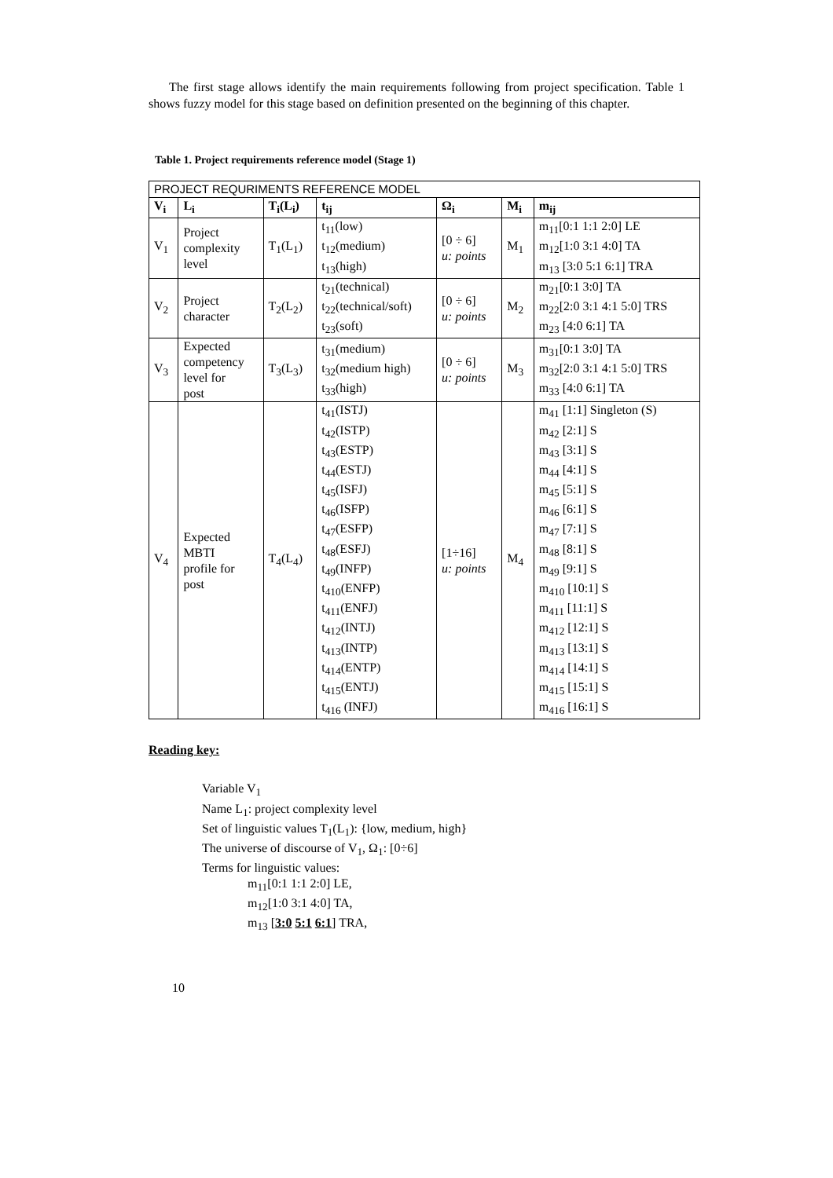The first stage allows identify the main requirements following from project specification. Table 1 shows fuzzy model for this stage based on definition presented on the beginning of this chapter.
Table 1. Project requirements reference model (Stage 1)
| PROJECT REQURIMENTS REFERENCE MODEL | | | | | | |
| V<sub>i</sub> | L<sub>i</sub> | T<sub>i</sub>(L<sub>i</sub>) | t<sub>ij</sub> | Ω<sub>i</sub> | M<sub>i</sub> | m<sub>ij</sub> |
| V<sub>1</sub> | Project complexity level | T<sub>1</sub>(L<sub>1</sub>) | t<sub>11</sub>(low) t<sub>12</sub>(medium) t<sub>13</sub>(high) | [0 ÷ 6] u: points | M<sub>1</sub> | m<sub>11</sub>[0:1 1:1 2:0] LE m<sub>12</sub>[1:0 3:1 4:0] TA m<sub>13</sub> [3:0 5:1 6:1] TRA |
| V<sub>2</sub> | Project character | T<sub>2</sub>(L<sub>2</sub>) | t<sub>21</sub>(technical) t<sub>22</sub>(technical/soft) t<sub>23</sub>(soft) | [0 ÷ 6] u: points | M<sub>2</sub> | m<sub>21</sub>[0:1 3:0] TA m<sub>22</sub>[2:0 3:1 4:1 5:0] TRS m<sub>23</sub> [4:0 6:1] TA |
| V<sub>3</sub> | Expected competency level for post | T<sub>3</sub>(L<sub>3</sub>) | t<sub>31</sub>(medium) t<sub>32</sub>(medium high) t<sub>33</sub>(high) | [0 ÷ 6] u: points | M<sub>3</sub> | m<sub>31</sub>[0:1 3:0] TA m<sub>32</sub>[2:0 3:1 4:1 5:0] TRS m<sub>33</sub> [4:0 6:1] TA |
| V<sub>4</sub> | Expected MBTI profile for post | T<sub>4</sub>(L<sub>4</sub>) | t<sub>41</sub>(ISTJ) t<sub>42</sub>(ISTP) t<sub>43</sub>(ESTP) t<sub>44</sub>(ESTJ) t<sub>45</sub>(ISFJ) t<sub>46</sub>(ISFP) t<sub>47</sub>(ESFP) t<sub>48</sub>(ESFJ) t<sub>49</sub>(INFP) t<sub>410</sub>(ENFP) t<sub>411</sub>(ENFJ) t<sub>412</sub>(INTJ) t<sub>413</sub>(INTP) t<sub>414</sub>(ENTP) t<sub>415</sub>(ENTJ) t<sub>416</sub> (INFJ) | [1÷16] u: points | M<sub>4</sub> | m<sub>41</sub> [1:1] Singleton (S) m<sub>42</sub> [2:1] S m<sub>43</sub> [3:1] S m<sub>44</sub> [4:1] S m<sub>45</sub> [5:1] S m<sub>46</sub> [6:1] S m<sub>47</sub> [7:1] S m<sub>48</sub> [8:1] S m<sub>49</sub> [9:1] S m<sub>410</sub> [10:1] S m<sub>411</sub> [11:1] S m<sub>412</sub> [12:1] S m<sub>413</sub> [13:1] S m<sub>414</sub> [14:1] S m<sub>415</sub> [15:1] S m<sub>416</sub> [16:1] S |
Reading key:
Variable V<sub>1</sub>
Name L<sub>1</sub>: project complexity level
Set of linguistic values T<sub>1</sub>(L<sub>1</sub>): {low, medium, high}
The universe of discourse of V<sub>1</sub>, Ω<sub>1</sub>: [0÷6]
Terms for linguistic values:
m<sub>11</sub>[0:1 1:1 2:0] LE,
m<sub>12</sub>[1:0 3:1 4:0] TA,
m<sub>13</sub> [3:0 5:1 6:1] TRA,
10